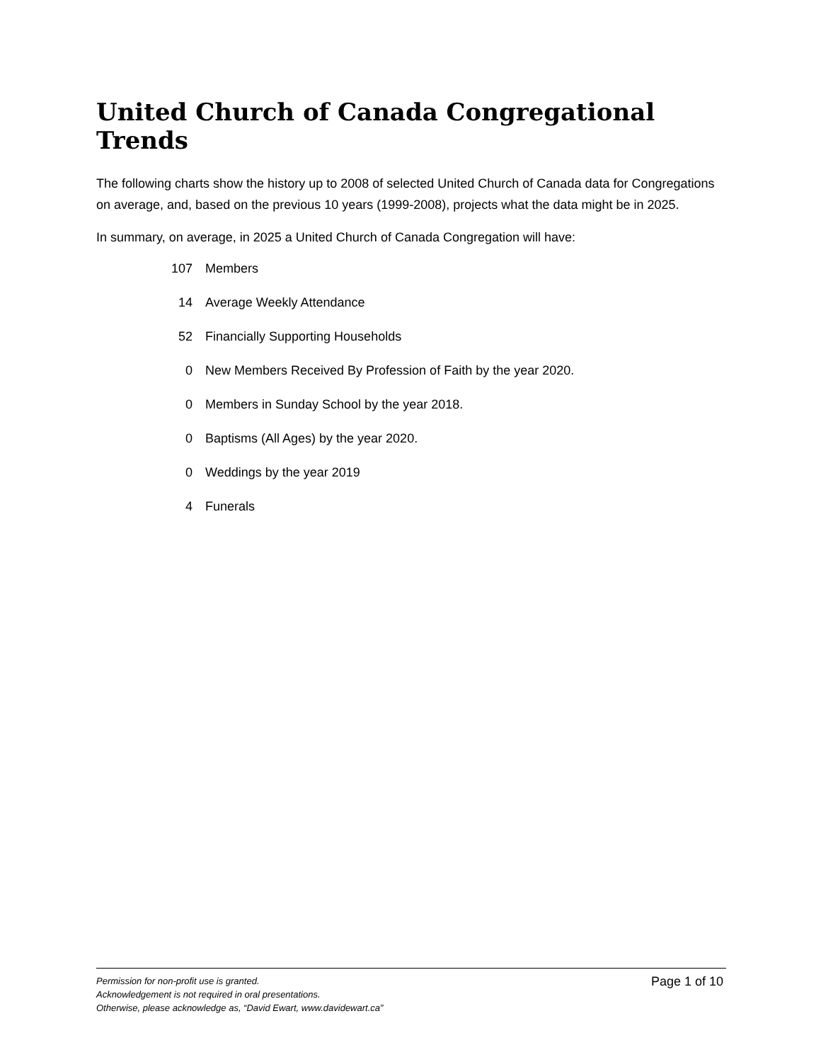United Church of Canada Congregational Trends
The following charts show the history up to 2008 of selected United Church of Canada data for Congregations on average, and, based on the previous 10 years (1999-2008), projects what the data might be in 2025.
In summary, on average, in 2025 a United Church of Canada Congregation will have:
| 107 | Members |
| 14 | Average Weekly Attendance |
| 52 | Financially Supporting Households |
| 0 | New Members Received By Profession of Faith by the year 2020. |
| 0 | Members in Sunday School by the year 2018. |
| 0 | Baptisms (All Ages) by the year 2020. |
| 0 | Weddings by the year 2019 |
| 4 | Funerals |
Permission for non-profit use is granted.
Acknowledgement is not required in oral presentations.
Otherwise, please acknowledge as, “David Ewart, www.davidewart.ca”
Page 1 of 10